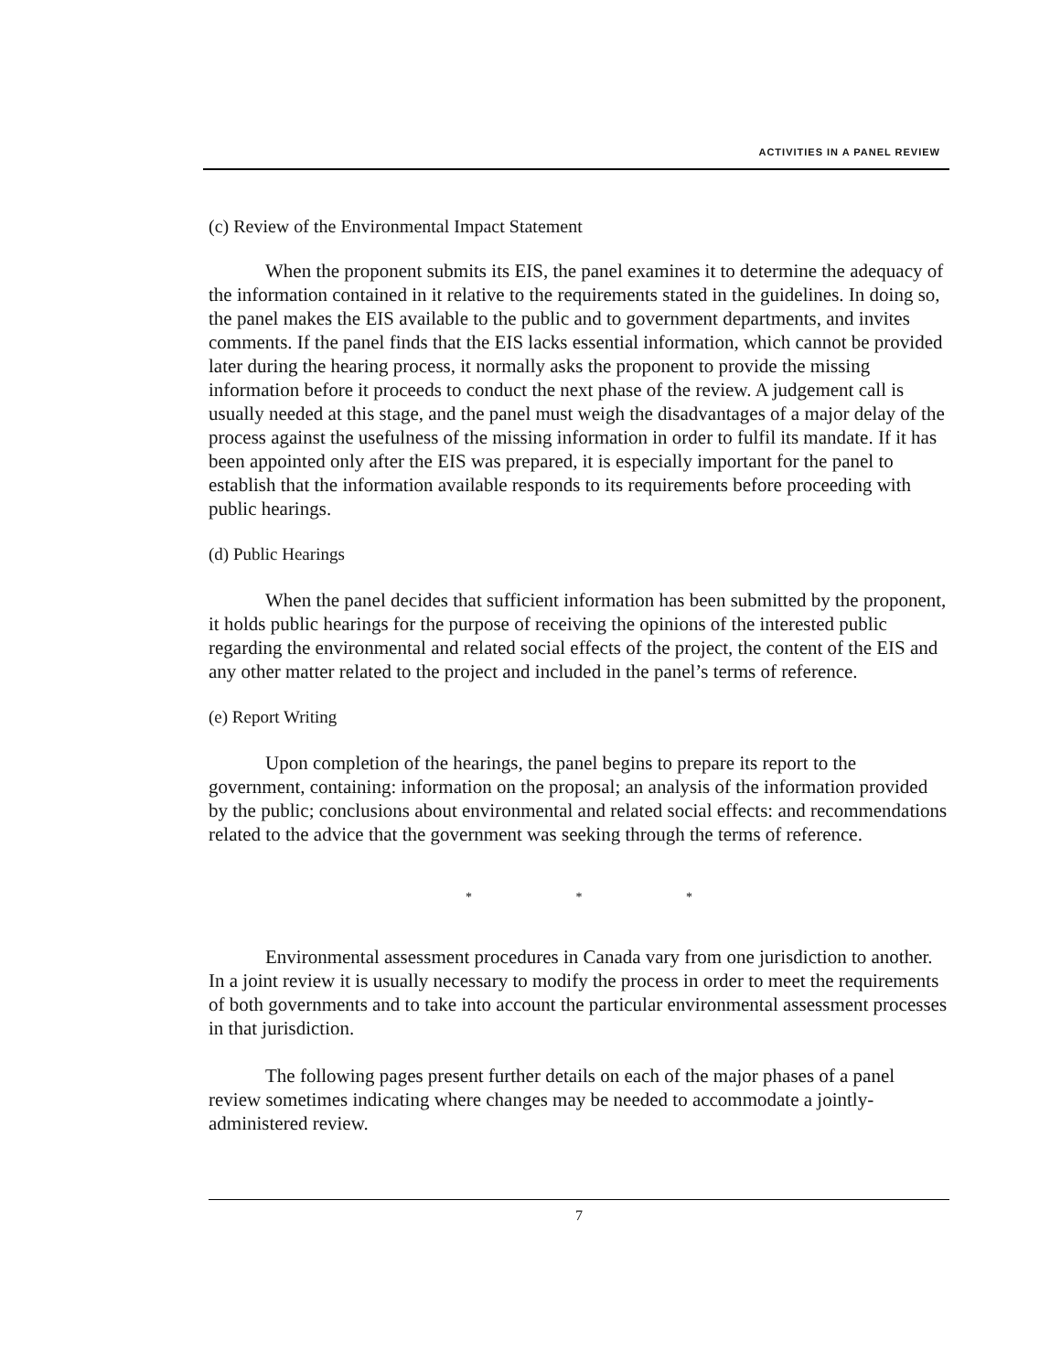ACTIVITIES IN A PANEL REVIEW
(c) Review of the Environmental Impact Statement
When the proponent submits its EIS, the panel examines it to determine the adequacy of the information contained in it relative to the requirements stated in the guidelines. In doing so, the panel makes the EIS available to the public and to government departments, and invites comments. If the panel finds that the EIS lacks essential information, which cannot be provided later during the hearing process, it normally asks the proponent to provide the missing information before it proceeds to conduct the next phase of the review. A judgement call is usually needed at this stage, and the panel must weigh the disadvantages of a major delay of the process against the usefulness of the missing information in order to fulfil its mandate. If it has been appointed only after the EIS was prepared, it is especially important for the panel to establish that the information available responds to its requirements before proceeding with public hearings.
(d) Public Hearings
When the panel decides that sufficient information has been submitted by the proponent, it holds public hearings for the purpose of receiving the opinions of the interested public regarding the environmental and related social effects of the project, the content of the EIS and any other matter related to the project and included in the panel’s terms of reference.
(e) Report Writing
Upon completion of the hearings, the panel begins to prepare its report to the government, containing: information on the proposal; an analysis of the information provided by the public; conclusions about environmental and related social effects: and recommendations related to the advice that the government was seeking through the terms of reference.
* * *
Environmental assessment procedures in Canada vary from one jurisdiction to another. In a joint review it is usually necessary to modify the process in order to meet the requirements of both governments and to take into account the particular environmental assessment processes in that jurisdiction.
The following pages present further details on each of the major phases of a panel review sometimes indicating where changes may be needed to accommodate a jointly-administered review.
7